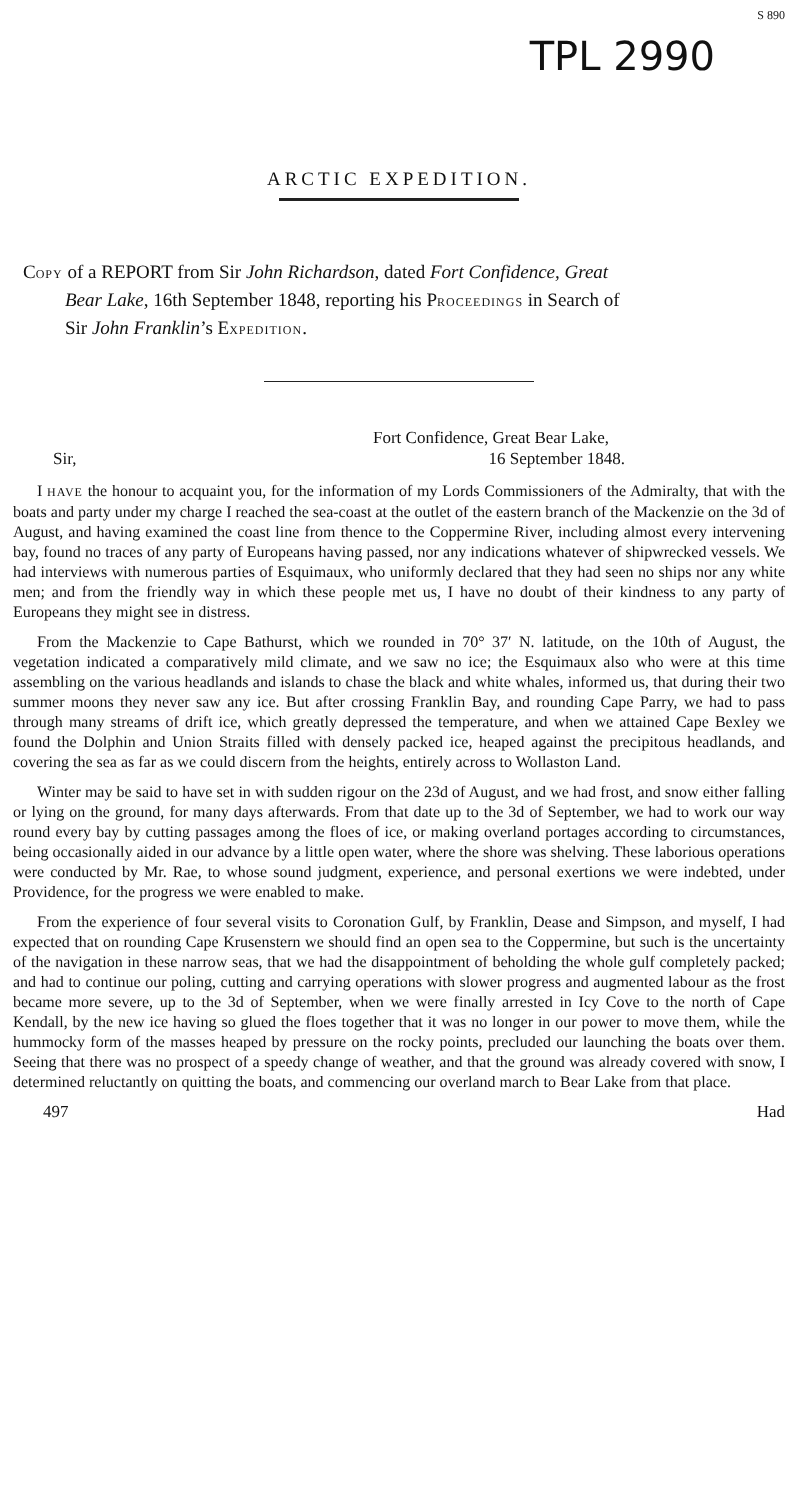S 890
TPL 2990
ARCTIC EXPEDITION.
COPY of a REPORT from Sir John Richardson, dated Fort Confidence, Great
Bear Lake, 16th September 1848, reporting his PROCEEDINGS in Search of
Sir John Franklin’s EXPEDITION.
Fort Confidence, Great Bear Lake,
Sir, 16 September 1848.
I HAVE the honour to acquaint you, for the information of my Lords Commissioners of the Admiralty, that with the boats and party under my charge I reached the sea-coast at the outlet of the eastern branch of the Mackenzie on the 3d of August, and having examined the coast line from thence to the Coppermine River, including almost every intervening bay, found no traces of any party of Europeans having passed, nor any indications whatever of shipwrecked vessels. We had interviews with numerous parties of Esquimaux, who uniformly declared that they had seen no ships nor any white men; and from the friendly way in which these people met us, I have no doubt of their kindness to any party of Europeans they might see in distress.
From the Mackenzie to Cape Bathurst, which we rounded in 70° 37′ N. latitude, on the 10th of August, the vegetation indicated a comparatively mild climate, and we saw no ice; the Esquimaux also who were at this time assembling on the various headlands and islands to chase the black and white whales, informed us, that during their two summer moons they never saw any ice. But after crossing Franklin Bay, and rounding Cape Parry, we had to pass through many streams of drift ice, which greatly depressed the temperature, and when we attained Cape Bexley we found the Dolphin and Union Straits filled with densely packed ice, heaped against the precipitous headlands, and covering the sea as far as we could discern from the heights, entirely across to Wollaston Land.
Winter may be said to have set in with sudden rigour on the 23d of August, and we had frost, and snow either falling or lying on the ground, for many days afterwards. From that date up to the 3d of September, we had to work our way round every bay by cutting passages among the floes of ice, or making overland portages according to circumstances, being occasionally aided in our advance by a little open water, where the shore was shelving. These laborious operations were conducted by Mr. Rae, to whose sound judgment, experience, and personal exertions we were indebted, under Providence, for the progress we were enabled to make.
From the experience of four several visits to Coronation Gulf, by Franklin, Dease and Simpson, and myself, I had expected that on rounding Cape Krusenstern we should find an open sea to the Coppermine, but such is the uncertainty of the navigation in these narrow seas, that we had the disappointment of beholding the whole gulf completely packed; and had to continue our poling, cutting and carrying operations with slower progress and augmented labour as the frost became more severe, up to the 3d of September, when we were finally arrested in Icy Cove to the north of Cape Kendall, by the new ice having so glued the floes together that it was no longer in our power to move them, while the hummocky form of the masses heaped by pressure on the rocky points, precluded our launching the boats over them. Seeing that there was no prospect of a speedy change of weather, and that the ground was already covered with snow, I determined reluctantly on quitting the boats, and commencing our overland march to Bear Lake from that place.
497 Had